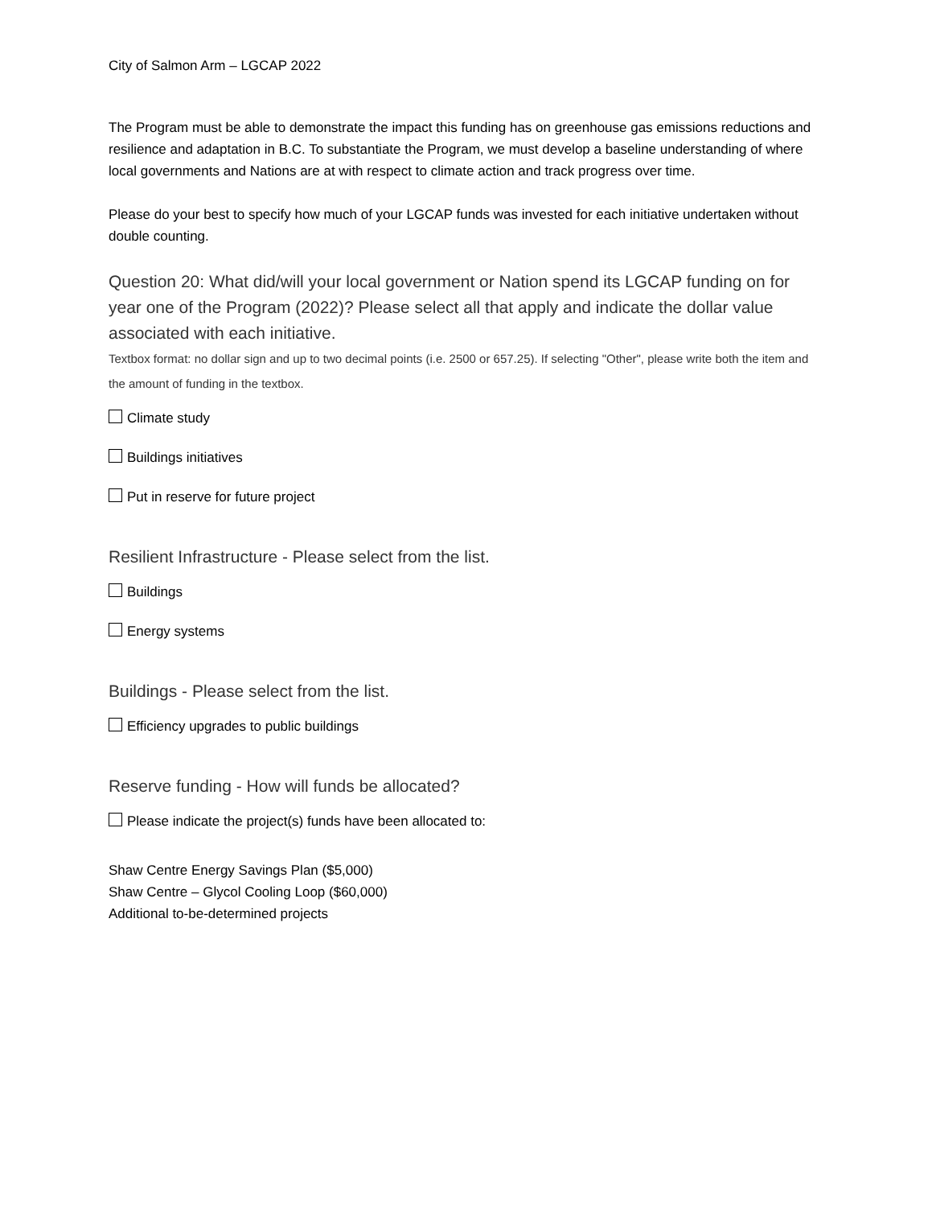City of Salmon Arm – LGCAP 2022
The Program must be able to demonstrate the impact this funding has on greenhouse gas emissions reductions and resilience and adaptation in B.C. To substantiate the Program, we must develop a baseline understanding of where local governments and Nations are at with respect to climate action and track progress over time.
Please do your best to specify how much of your LGCAP funds was invested for each initiative undertaken without double counting.
Question 20: What did/will your local government or Nation spend its LGCAP funding on for year one of the Program (2022)? Please select all that apply and indicate the dollar value associated with each initiative.
Textbox format: no dollar sign and up to two decimal points (i.e. 2500 or 657.25). If selecting "Other", please write both the item and the amount of funding in the textbox.
Climate study
Buildings initiatives
Put in reserve for future project
Resilient Infrastructure - Please select from the list.
Buildings
Energy systems
Buildings - Please select from the list.
Efficiency upgrades to public buildings
Reserve funding - How will funds be allocated?
Please indicate the project(s) funds have been allocated to:
Shaw Centre Energy Savings Plan ($5,000)
Shaw Centre – Glycol Cooling Loop ($60,000)
Additional to-be-determined projects